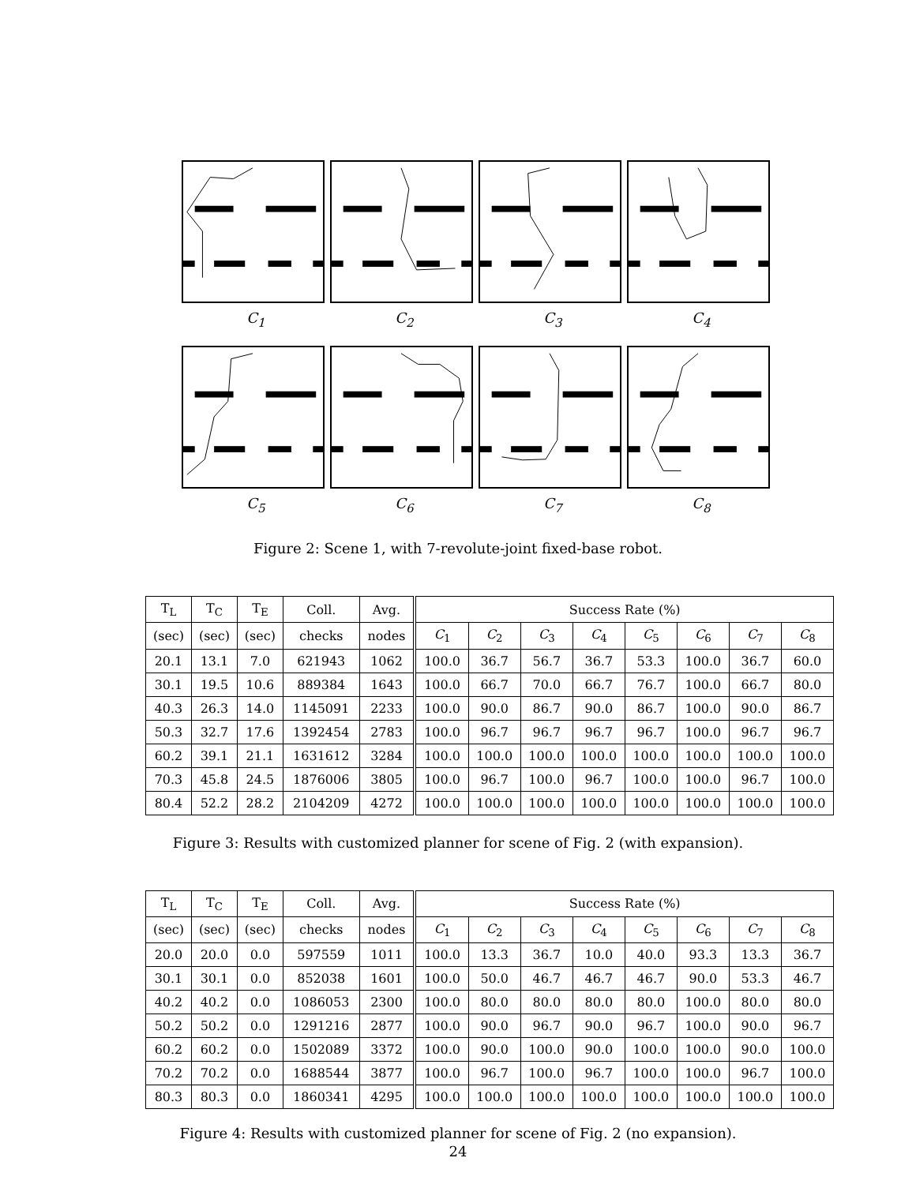C<sub>1</sub> C<sub>2</sub> C<sub>3</sub> C<sub>4</sub>
C<sub>5</sub> C<sub>6</sub> C<sub>7</sub> C<sub>8</sub>
Figure 2: Scene 1, with 7-revolute-joint fixed-base robot.
| T<sub>L</sub> | T<sub>C</sub> | T<sub>E</sub> | Coll. | Avg. | Success Rate (%) | | | | | | | |
| --- | --- | --- | --- | --- | --- | --- | --- | --- | --- | --- | --- | --- |
| (sec) | (sec) | (sec) | checks | nodes | C<sub>1</sub> | C<sub>2</sub> | C<sub>3</sub> | C<sub>4</sub> | C<sub>5</sub> | C<sub>6</sub> | C<sub>7</sub> | C<sub>8</sub> |
| 20.1 | 13.1 | 7.0 | 621943 | 1062 | 100.0 | 36.7 | 56.7 | 36.7 | 53.3 | 100.0 | 36.7 | 60.0 |
| 30.1 | 19.5 | 10.6 | 889384 | 1643 | 100.0 | 66.7 | 70.0 | 66.7 | 76.7 | 100.0 | 66.7 | 80.0 |
| 40.3 | 26.3 | 14.0 | 1145091 | 2233 | 100.0 | 90.0 | 86.7 | 90.0 | 86.7 | 100.0 | 90.0 | 86.7 |
| 50.3 | 32.7 | 17.6 | 1392454 | 2783 | 100.0 | 96.7 | 96.7 | 96.7 | 96.7 | 100.0 | 96.7 | 96.7 |
| 60.2 | 39.1 | 21.1 | 1631612 | 3284 | 100.0 | 100.0 | 100.0 | 100.0 | 100.0 | 100.0 | 100.0 | 100.0 |
| 70.3 | 45.8 | 24.5 | 1876006 | 3805 | 100.0 | 96.7 | 100.0 | 96.7 | 100.0 | 100.0 | 96.7 | 100.0 |
| 80.4 | 52.2 | 28.2 | 2104209 | 4272 | 100.0 | 100.0 | 100.0 | 100.0 | 100.0 | 100.0 | 100.0 | 100.0 |
Figure 3: Results with customized planner for scene of Fig. 2 (with expansion).
| T<sub>L</sub> | T<sub>C</sub> | T<sub>E</sub> | Coll. | Avg. | Success Rate (%) | | | | | | | |
| --- | --- | --- | --- | --- | --- | --- | --- | --- | --- | --- | --- | --- |
| (sec) | (sec) | (sec) | checks | nodes | C<sub>1</sub> | C<sub>2</sub> | C<sub>3</sub> | C<sub>4</sub> | C<sub>5</sub> | C<sub>6</sub> | C<sub>7</sub> | C<sub>8</sub> |
| 20.0 | 20.0 | 0.0 | 597559 | 1011 | 100.0 | 13.3 | 36.7 | 10.0 | 40.0 | 93.3 | 13.3 | 36.7 |
| 30.1 | 30.1 | 0.0 | 852038 | 1601 | 100.0 | 50.0 | 46.7 | 46.7 | 46.7 | 90.0 | 53.3 | 46.7 |
| 40.2 | 40.2 | 0.0 | 1086053 | 2300 | 100.0 | 80.0 | 80.0 | 80.0 | 80.0 | 100.0 | 80.0 | 80.0 |
| 50.2 | 50.2 | 0.0 | 1291216 | 2877 | 100.0 | 90.0 | 96.7 | 90.0 | 96.7 | 100.0 | 90.0 | 96.7 |
| 60.2 | 60.2 | 0.0 | 1502089 | 3372 | 100.0 | 90.0 | 100.0 | 90.0 | 100.0 | 100.0 | 90.0 | 100.0 |
| 70.2 | 70.2 | 0.0 | 1688544 | 3877 | 100.0 | 96.7 | 100.0 | 96.7 | 100.0 | 100.0 | 96.7 | 100.0 |
| 80.3 | 80.3 | 0.0 | 1860341 | 4295 | 100.0 | 100.0 | 100.0 | 100.0 | 100.0 | 100.0 | 100.0 | 100.0 |
Figure 4: Results with customized planner for scene of Fig. 2 (no expansion).
24